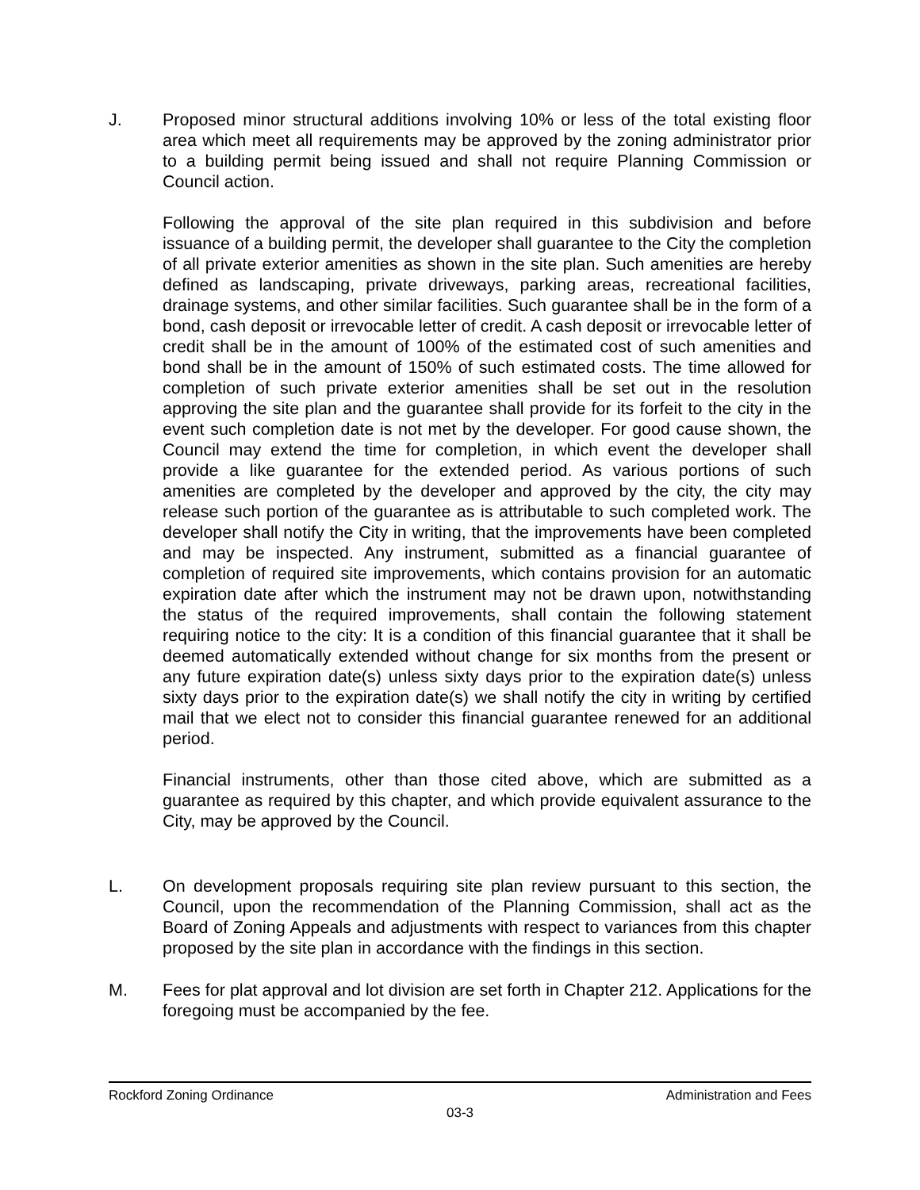J. Proposed minor structural additions involving 10% or less of the total existing floor area which meet all requirements may be approved by the zoning administrator prior to a building permit being issued and shall not require Planning Commission or Council action.
Following the approval of the site plan required in this subdivision and before issuance of a building permit, the developer shall guarantee to the City the completion of all private exterior amenities as shown in the site plan. Such amenities are hereby defined as landscaping, private driveways, parking areas, recreational facilities, drainage systems, and other similar facilities. Such guarantee shall be in the form of a bond, cash deposit or irrevocable letter of credit. A cash deposit or irrevocable letter of credit shall be in the amount of 100% of the estimated cost of such amenities and bond shall be in the amount of 150% of such estimated costs. The time allowed for completion of such private exterior amenities shall be set out in the resolution approving the site plan and the guarantee shall provide for its forfeit to the city in the event such completion date is not met by the developer. For good cause shown, the Council may extend the time for completion, in which event the developer shall provide a like guarantee for the extended period. As various portions of such amenities are completed by the developer and approved by the city, the city may release such portion of the guarantee as is attributable to such completed work. The developer shall notify the City in writing, that the improvements have been completed and may be inspected. Any instrument, submitted as a financial guarantee of completion of required site improvements, which contains provision for an automatic expiration date after which the instrument may not be drawn upon, notwithstanding the status of the required improvements, shall contain the following statement requiring notice to the city: It is a condition of this financial guarantee that it shall be deemed automatically extended without change for six months from the present or any future expiration date(s) unless sixty days prior to the expiration date(s) unless sixty days prior to the expiration date(s) we shall notify the city in writing by certified mail that we elect not to consider this financial guarantee renewed for an additional period.
Financial instruments, other than those cited above, which are submitted as a guarantee as required by this chapter, and which provide equivalent assurance to the City, may be approved by the Council.
L. On development proposals requiring site plan review pursuant to this section, the Council, upon the recommendation of the Planning Commission, shall act as the Board of Zoning Appeals and adjustments with respect to variances from this chapter proposed by the site plan in accordance with the findings in this section.
M. Fees for plat approval and lot division are set forth in Chapter 212. Applications for the foregoing must be accompanied by the fee.
Rockford Zoning Ordinance Administration and Fees
03-3